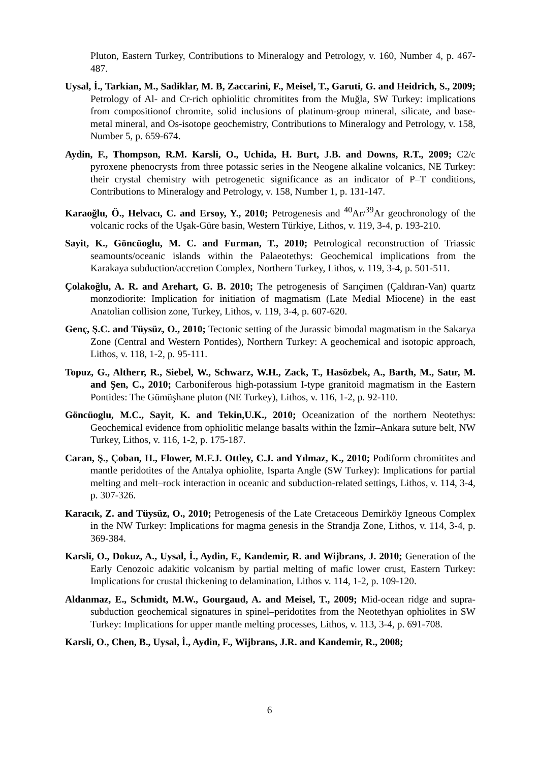Pluton, Eastern Turkey, Contributions to Mineralogy and Petrology, v. 160, Number 4, p. 467-487.
Uysal, İ., Tarkian, M., Sadiklar, M. B, Zaccarini, F., Meisel, T., Garuti, G. and Heidrich, S., 2009; Petrology of Al- and Cr-rich ophiolitic chromitites from the Muğla, SW Turkey: implications from compositionof chromite, solid inclusions of platinum-group mineral, silicate, and base-metal mineral, and Os-isotope geochemistry, Contributions to Mineralogy and Petrology, v. 158, Number 5, p. 659-674.
Aydin, F., Thompson, R.M. Karsli, O., Uchida, H. Burt, J.B. and Downs, R.T., 2009; C2/c pyroxene phenocrysts from three potassic series in the Neogene alkaline volcanics, NE Turkey: their crystal chemistry with petrogenetic significance as an indicator of P–T conditions, Contributions to Mineralogy and Petrology, v. 158, Number 1, p. 131-147.
Karaoğlu, Ö., Helvacı, C. and Ersoy, Y., 2010; Petrogenesis and <sup>40</sup>Ar/<sup>39</sup>Ar geochronology of the volcanic rocks of the Uşak-Güre basin, Western Türkiye, Lithos, v. 119, 3-4, p. 193-210.
Sayit, K., Göncüoglu, M. C. and Furman, T., 2010; Petrological reconstruction of Triassic seamounts/oceanic islands within the Palaeotethys: Geochemical implications from the Karakaya subduction/accretion Complex, Northern Turkey, Lithos, v. 119, 3-4, p. 501-511.
Çolakoğlu, A. R. and Arehart, G. B. 2010; The petrogenesis of Sarıçimen (Çaldıran-Van) quartz monzodiorite: Implication for initiation of magmatism (Late Medial Miocene) in the east Anatolian collision zone, Turkey, Lithos, v. 119, 3-4, p. 607-620.
Genç, Ş.C. and Tüysüz, O., 2010; Tectonic setting of the Jurassic bimodal magmatism in the Sakarya Zone (Central and Western Pontides), Northern Turkey: A geochemical and isotopic approach, Lithos, v. 118, 1-2, p. 95-111.
Topuz, G., Altherr, R., Siebel, W., Schwarz, W.H., Zack, T., Hasözbek, A., Barth, M., Satır, M. and Şen, C., 2010; Carboniferous high-potassium I-type granitoid magmatism in the Eastern Pontides: The Gümüşhane pluton (NE Turkey), Lithos, v. 116, 1-2, p. 92-110.
Göncüoglu, M.C., Sayit, K. and Tekin,U.K., 2010; Oceanization of the northern Neotethys: Geochemical evidence from ophiolitic melange basalts within the İzmir–Ankara suture belt, NW Turkey, Lithos, v. 116, 1-2, p. 175-187.
Caran, Ş., Çoban, H., Flower, M.F.J. Ottley, C.J. and Yılmaz, K., 2010; Podiform chromitites and mantle peridotites of the Antalya ophiolite, Isparta Angle (SW Turkey): Implications for partial melting and melt–rock interaction in oceanic and subduction-related settings, Lithos, v. 114, 3-4, p. 307-326.
Karacık, Z. and Tüysüz, O., 2010; Petrogenesis of the Late Cretaceous Demirköy Igneous Complex in the NW Turkey: Implications for magma genesis in the Strandja Zone, Lithos, v. 114, 3-4, p. 369-384.
Karsli, O., Dokuz, A., Uysal, İ., Aydin, F., Kandemir, R. and Wijbrans, J. 2010; Generation of the Early Cenozoic adakitic volcanism by partial melting of mafic lower crust, Eastern Turkey: Implications for crustal thickening to delamination, Lithos v. 114, 1-2, p. 109-120.
Aldanmaz, E., Schmidt, M.W., Gourgaud, A. and Meisel, T., 2009; Mid-ocean ridge and supra-subduction geochemical signatures in spinel–peridotites from the Neotethyan ophiolites in SW Turkey: Implications for upper mantle melting processes, Lithos, v. 113, 3-4, p. 691-708.
Karsli, O., Chen, B., Uysal, İ., Aydin, F., Wijbrans, J.R. and Kandemir, R., 2008;
6